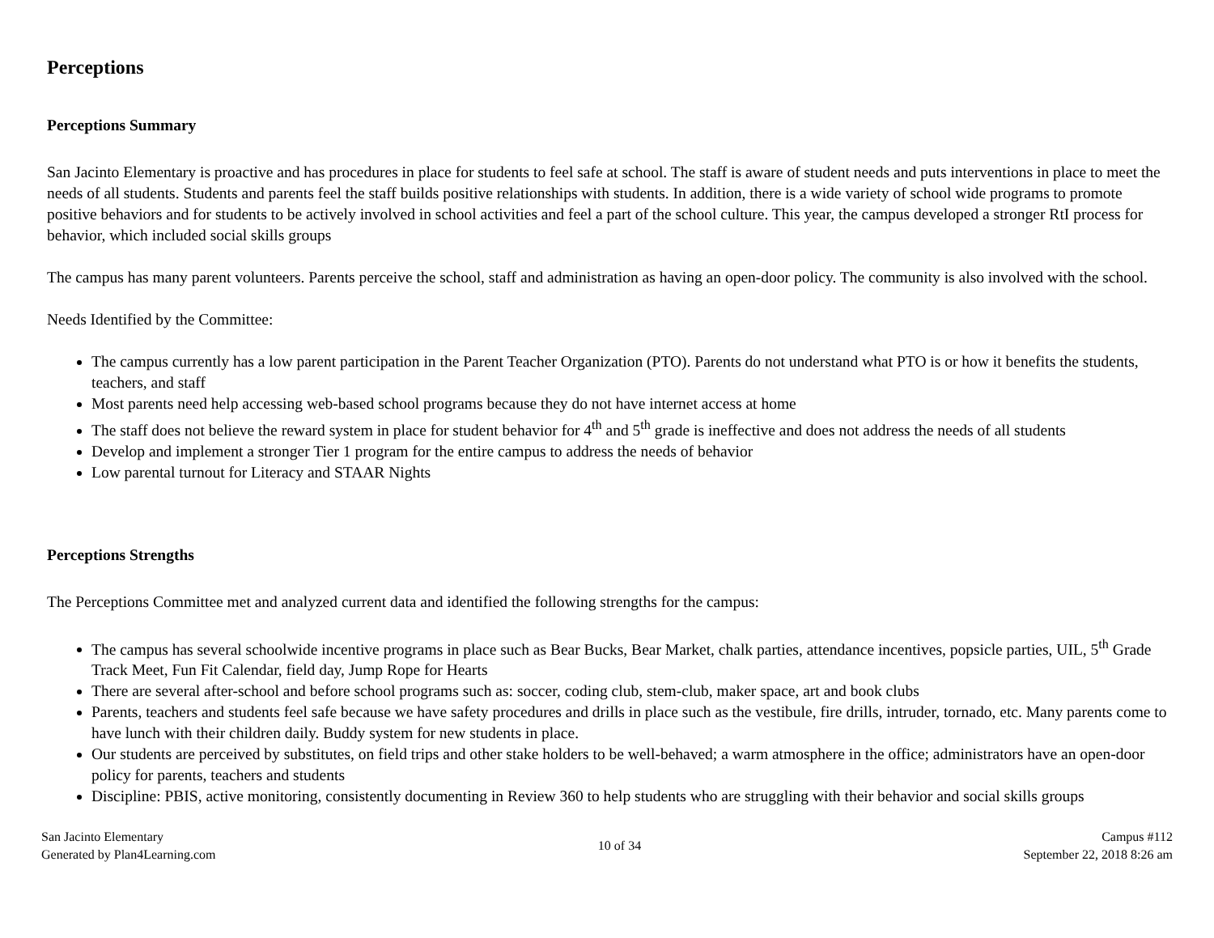Perceptions
Perceptions Summary
San Jacinto Elementary is proactive and has procedures in place for students to feel safe at school. The staff is aware of student needs and puts interventions in place to meet the needs of all students. Students and parents feel the staff builds positive relationships with students. In addition, there is a wide variety of school wide programs to promote positive behaviors and for students to be actively involved in school activities and feel a part of the school culture. This year, the campus developed a stronger RtI process for behavior, which included social skills groups
The campus has many parent volunteers. Parents perceive the school, staff and administration as having an open-door policy. The community is also involved with the school.
Needs Identified by the Committee:
The campus currently has a low parent participation in the Parent Teacher Organization (PTO). Parents do not understand what PTO is or how it benefits the students, teachers, and staff
Most parents need help accessing web-based school programs because they do not have internet access at home
The staff does not believe the reward system in place for student behavior for 4<sup>th</sup> and 5<sup>th</sup> grade is ineffective and does not address the needs of all students
Develop and implement a stronger Tier 1 program for the entire campus to address the needs of behavior
Low parental turnout for Literacy and STAAR Nights
Perceptions Strengths
The Perceptions Committee met and analyzed current data and identified the following strengths for the campus:
The campus has several schoolwide incentive programs in place such as Bear Bucks, Bear Market, chalk parties, attendance incentives, popsicle parties, UIL, 5<sup>th</sup> Grade Track Meet, Fun Fit Calendar, field day, Jump Rope for Hearts
There are several after-school and before school programs such as: soccer, coding club, stem-club, maker space, art and book clubs
Parents, teachers and students feel safe because we have safety procedures and drills in place such as the vestibule, fire drills, intruder, tornado, etc. Many parents come to have lunch with their children daily. Buddy system for new students in place.
Our students are perceived by substitutes, on field trips and other stake holders to be well-behaved; a warm atmosphere in the office; administrators have an open-door policy for parents, teachers and students
Discipline: PBIS, active monitoring, consistently documenting in Review 360 to help students who are struggling with their behavior and social skills groups
San Jacinto Elementary
Generated by Plan4Learning.com
10 of 34
Campus #112
September 22, 2018 8:26 am